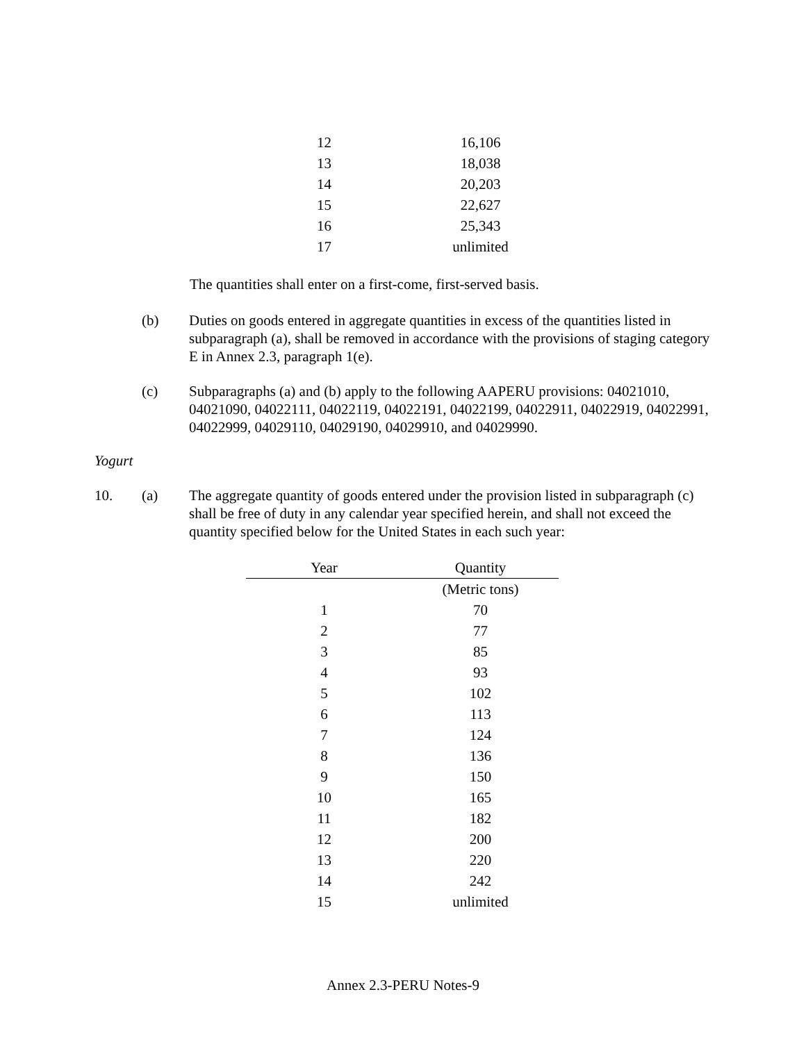| 12 | 16,106 |
| 13 | 18,038 |
| 14 | 20,203 |
| 15 | 22,627 |
| 16 | 25,343 |
| 17 | unlimited |
The quantities shall enter on a first-come, first-served basis.
(b) Duties on goods entered in aggregate quantities in excess of the quantities listed in subparagraph (a), shall be removed in accordance with the provisions of staging category E in Annex 2.3, paragraph 1(e).
(c) Subparagraphs (a) and (b) apply to the following AAPERU provisions: 04021010, 04021090, 04022111, 04022119, 04022191, 04022199, 04022911, 04022919, 04022991, 04022999, 04029110, 04029190, 04029910, and 04029990.
Yogurt
10. (a) The aggregate quantity of goods entered under the provision listed in subparagraph (c) shall be free of duty in any calendar year specified herein, and shall not exceed the quantity specified below for the United States in each such year:
| Year | Quantity |
| --- | --- |
| | (Metric tons) |
| 1 | 70 |
| 2 | 77 |
| 3 | 85 |
| 4 | 93 |
| 5 | 102 |
| 6 | 113 |
| 7 | 124 |
| 8 | 136 |
| 9 | 150 |
| 10 | 165 |
| 11 | 182 |
| 12 | 200 |
| 13 | 220 |
| 14 | 242 |
| 15 | unlimited |
Annex 2.3-PERU Notes-9